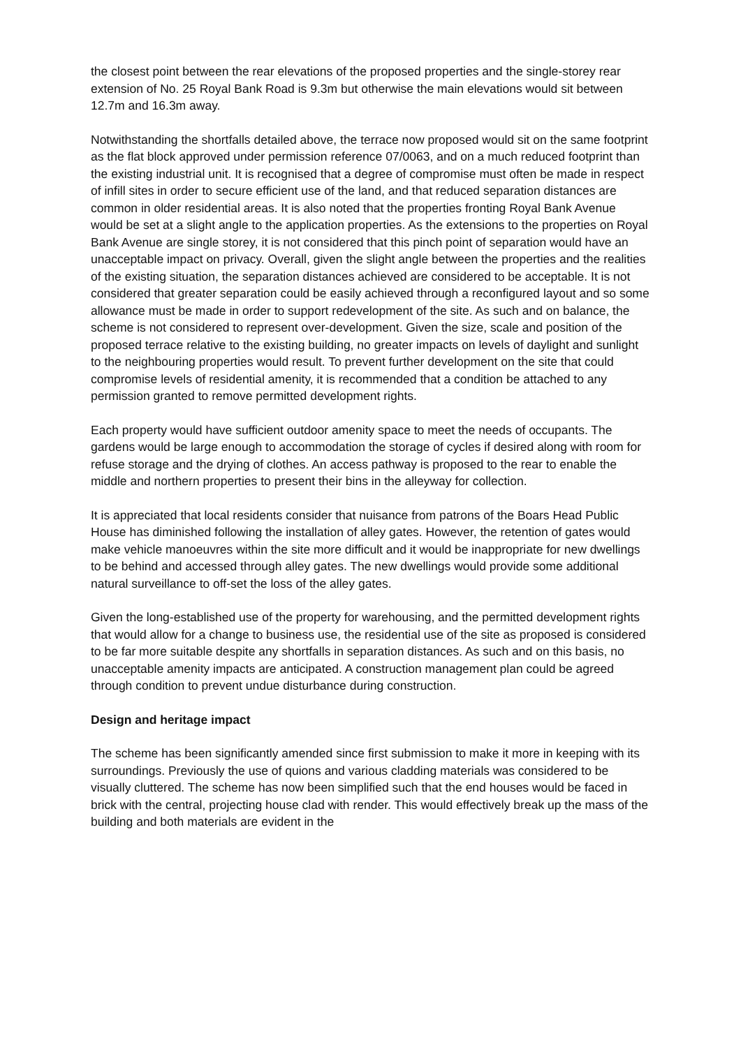the closest point between the rear elevations of the proposed properties and the single-storey rear extension of No. 25 Royal Bank Road is 9.3m but otherwise the main elevations would sit between 12.7m and 16.3m away.
Notwithstanding the shortfalls detailed above, the terrace now proposed would sit on the same footprint as the flat block approved under permission reference 07/0063, and on a much reduced footprint than the existing industrial unit. It is recognised that a degree of compromise must often be made in respect of infill sites in order to secure efficient use of the land, and that reduced separation distances are common in older residential areas. It is also noted that the properties fronting Royal Bank Avenue would be set at a slight angle to the application properties. As the extensions to the properties on Royal Bank Avenue are single storey, it is not considered that this pinch point of separation would have an unacceptable impact on privacy. Overall, given the slight angle between the properties and the realities of the existing situation, the separation distances achieved are considered to be acceptable. It is not considered that greater separation could be easily achieved through a reconfigured layout and so some allowance must be made in order to support redevelopment of the site. As such and on balance, the scheme is not considered to represent over-development. Given the size, scale and position of the proposed terrace relative to the existing building, no greater impacts on levels of daylight and sunlight to the neighbouring properties would result. To prevent further development on the site that could compromise levels of residential amenity, it is recommended that a condition be attached to any permission granted to remove permitted development rights.
Each property would have sufficient outdoor amenity space to meet the needs of occupants. The gardens would be large enough to accommodation the storage of cycles if desired along with room for refuse storage and the drying of clothes. An access pathway is proposed to the rear to enable the middle and northern properties to present their bins in the alleyway for collection.
It is appreciated that local residents consider that nuisance from patrons of the Boars Head Public House has diminished following the installation of alley gates. However, the retention of gates would make vehicle manoeuvres within the site more difficult and it would be inappropriate for new dwellings to be behind and accessed through alley gates. The new dwellings would provide some additional natural surveillance to off-set the loss of the alley gates.
Given the long-established use of the property for warehousing, and the permitted development rights that would allow for a change to business use, the residential use of the site as proposed is considered to be far more suitable despite any shortfalls in separation distances. As such and on this basis, no unacceptable amenity impacts are anticipated. A construction management plan could be agreed through condition to prevent undue disturbance during construction.
Design and heritage impact
The scheme has been significantly amended since first submission to make it more in keeping with its surroundings. Previously the use of quions and various cladding materials was considered to be visually cluttered. The scheme has now been simplified such that the end houses would be faced in brick with the central, projecting house clad with render. This would effectively break up the mass of the building and both materials are evident in the